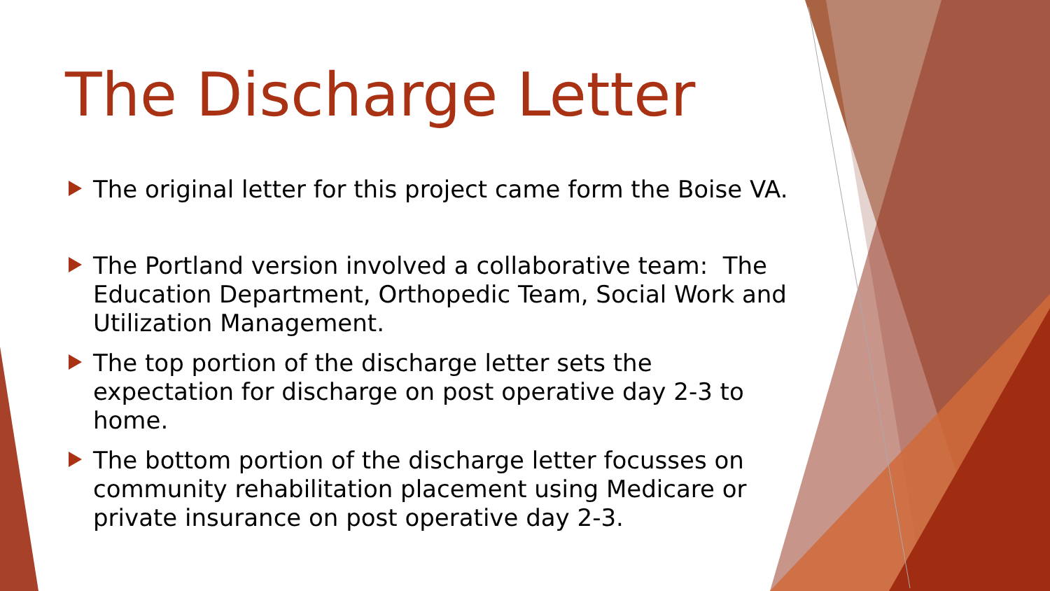The Discharge Letter
The original letter for this project came form the Boise VA.
The Portland version involved a collaborative team: The Education Department, Orthopedic Team, Social Work and Utilization Management.
The top portion of the discharge letter sets the expectation for discharge on post operative day 2-3 to home.
The bottom portion of the discharge letter focusses on community rehabilitation placement using Medicare or private insurance on post operative day 2-3.